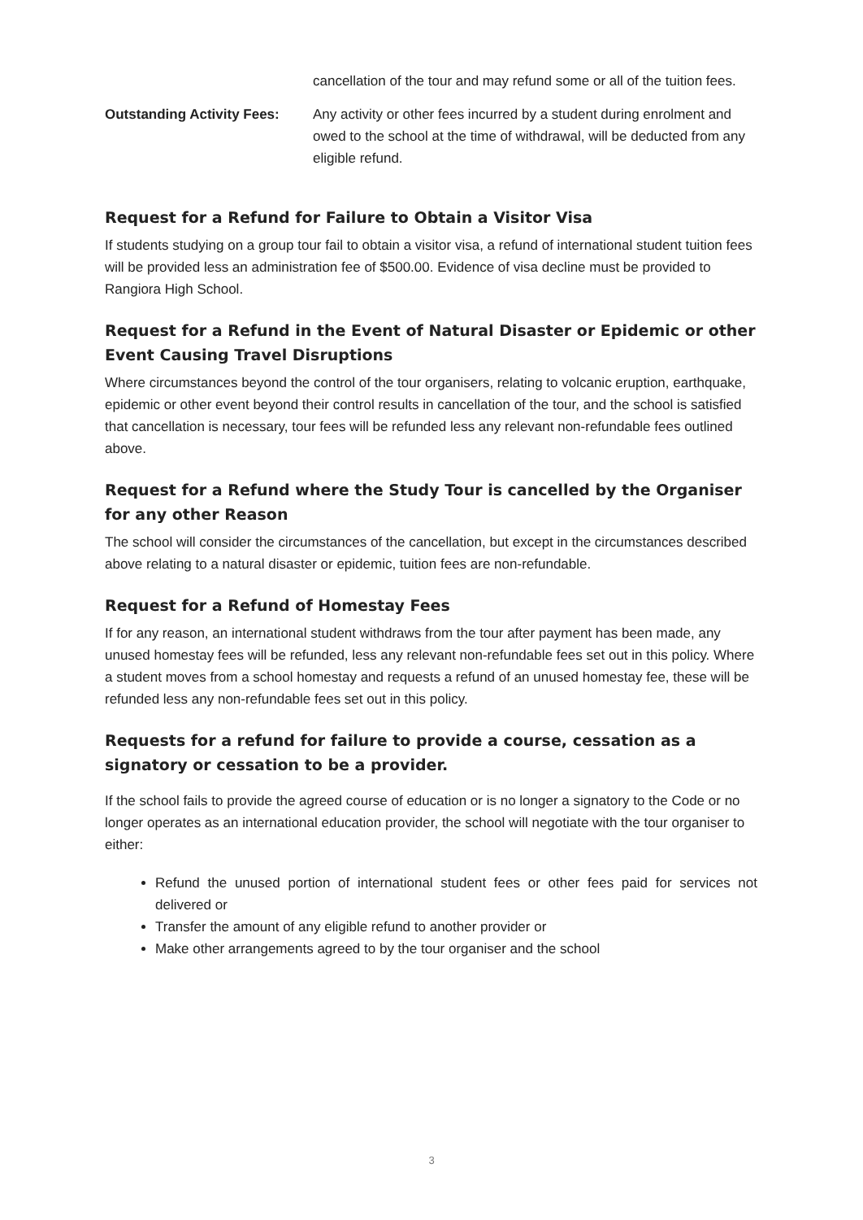cancellation of the tour and may refund some or all of the tuition fees.
Outstanding Activity Fees:
Any activity or other fees incurred by a student during enrolment and owed to the school at the time of withdrawal, will be deducted from any eligible refund.
Request for a Refund for Failure to Obtain a Visitor Visa
If students studying on a group tour fail to obtain a visitor visa, a refund of international student tuition fees will be provided less an administration fee of $500.00. Evidence of visa decline must be provided to Rangiora High School.
Request for a Refund in the Event of Natural Disaster or Epidemic or other Event Causing Travel Disruptions
Where circumstances beyond the control of the tour organisers, relating to volcanic eruption, earthquake, epidemic or other event beyond their control results in cancellation of the tour, and the school is satisfied that cancellation is necessary, tour fees will be refunded less any relevant non-refundable fees outlined above.
Request for a Refund where the Study Tour is cancelled by the Organiser for any other Reason
The school will consider the circumstances of the cancellation, but except in the circumstances described above relating to a natural disaster or epidemic, tuition fees are non-refundable.
Request for a Refund of Homestay Fees
If for any reason, an international student withdraws from the tour after payment has been made, any unused homestay fees will be refunded, less any relevant non-refundable fees set out in this policy. Where a student moves from a school homestay and requests a refund of an unused homestay fee, these will be refunded less any non-refundable fees set out in this policy.
Requests for a refund for failure to provide a course, cessation as a signatory or cessation to be a provider.
If the school fails to provide the agreed course of education or is no longer a signatory to the Code or no longer operates as an international education provider, the school will negotiate with the tour organiser to either:
Refund the unused portion of international student fees or other fees paid for services not delivered or
Transfer the amount of any eligible refund to another provider or
Make other arrangements agreed to by the tour organiser and the school
3